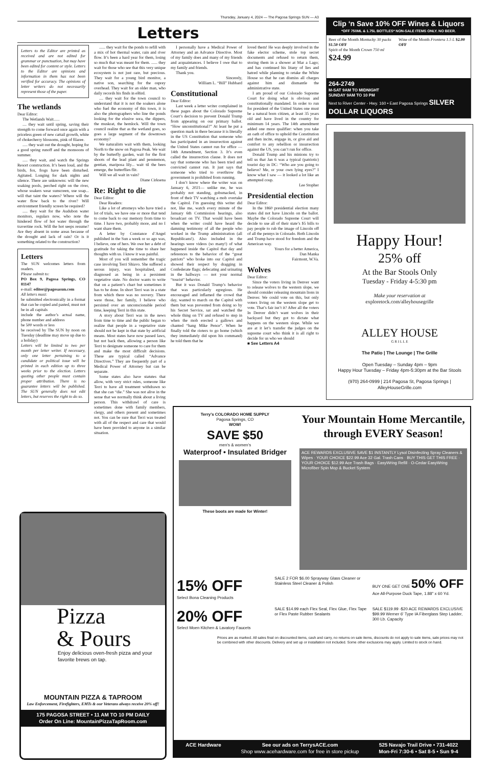Thursday, January 4, 2024 — The Pagosa Springs SUN — A3
Letters
Letters to the Editor are printed as received and are not edited for grammar or punctuation, but may have been edited for content or style. Letters to the Editor are opinions and information in them has not been verified for accuracy. The opinions of letter writers do not necessarily represent those of the paper.
The wetlands
Dear Editor:
The Wetlands Wait......
.... they wait until spring, saving their strength to come forward once again with a priceless green of new cattail growth, white of chokecherry blossoms, pink of filaree.
..... they wait out the drought, hoping for a good spring runoff and the monsoons of summer.
..... they wait, and watch the Springs Resort construction. It’s been loud, and the birds, fox, frogs have been disturbed. Agitated. Longing for dark nights and silence. There are unknowns: will the new soaking pools, perched right on the river, whose soakers wear sunscreen, use soap... will that taint the waters? Where will the water flow back to the river? Will environment friendly screen be required?
..... they wait for the Audubon water monitors, regulars now, who note the hindered flow of hot water through the travertine rock. Will the hot seeps resume? Are they absent in some areas because of the drought and lack of rain? Or is it something related to the construction?
Letters
The SUN welcomes letters from readers.
Please submit to:
PO Box 9, Pagosa Springs, CO 81147
e-mail: editor@pagosasun.com
All letters must:
be submitted electronically in a format that can be copied and pasted, must not be in all capitals
include the author’s actual name, phone number and address
be 500 words or less
be received by The SUN by noon on Tuesday (deadline may move up due to a holiday)
Letters will be limited to two per month per letter writer. If necessary, only one letter pertaining to a candidate or political issue will be printed in each edition up to three weeks prior to the election. Letters quoting other people must contain proper attribution. There is no guarantee letters will be published. The SUN generally does not edit letters, but reserves the right to do so.
...... they wait for the ponds to refill with a mix of hot thermal water, rain and river flow. It’s been a hard year for them, losing so much that was meant for them. ...... they wait for those who see that this very unique ecosystem is not just rare, but precious. They wait for a young bird monitor, a native son, searching for the osprey overhead. They wait for an older man, who daily records his finds in eBird.
.... they wait for the town council to understand that it is not the soakers alone who fuel the economy of this town, it is also the photographers who line the ponds looking for the elusive sora, the dippers, the muskrat, the hemlock. Will the town council realize that as the wetland goes, so goes a large segment of the downtown economy?
We naturalists wait with them, looking North to the snow on Pagosa Peak. We wait by the butterfly garden, wait for the first shoots of the lead plant and penstemon, gentian, mariposa lily... wait til the bees emerge, the butterflies flit.
Will we all wait in vain?
Diane Cirksena
Re: Right to die
Dear Editor:
Dear Readers:
Like a lot of attorneys who have tried a lot of trials, we have one or more that tend to come back to our memory from time to time. I have two, probably more, and no I want share them.
A letter by Constance d’Angel published in the Sun a week or so ago was, I believe, one of hers. We owe her a debt of gratitude for taking the time to share her thoughts with us. I know it was painful.
Most of you will remember the tragic case involving Terri Shiavo. She suffered a serous injury, was hospitalzed, and diagnosed as being in a persistent vegetative state. No doctor wants to write that on a patient’s chart but sometimes it has to be done. In short Terri was in a state from which there was no reovery. There were those, her family, I believe who persisted over an unconscionable period time, keeping Terri in this state.
A story about Terri was in the news from time to time and the public began to realize that people in a vegetative state should not be kept in that state by aritficial means. Most states have now passed laws, but not back then, allowing a person like Terri to designate someone to care for them and make the most difficult decisions. These are typical called “Advance Directives.” They are frequently part of a Medical Power of Attorney but can be separate.
Some states also have statutes that allow, with very strict rules, someone like Terri to have all treatment withdrawn so that she can “die.” She was not alive in the sense that we normally think about a living person. This withdrawl of care is sometimes done with family members, clergy, and others present and sometimes not. You can be sure that Terri was treated with all of the respect and care that would have been provided to anyone in a similar situation.
I personally have a Medical Power of Attorney and an Advance Directive. Most of my family does and many of my friends and acquaintances. I believe I owe that to my family and friends.
Thank you.
Sincerely,
William L. “Bill” Hubbard
Constitutional
Dear Editor:
Last week a letter writer complained in these pages about the Colorado Supreme Court’s decision to prevent Donald Trump from appearing on our primary ballot. “How unconstitutional?” At least he put a question mark in there because it is literally in the US Constitution that someone who has participated in an insurrection against the United States cannot run for office — 14th Amendment, Section 3. It’s even called the insurrection clause. It does not say that someone who has been tried and convicted cannot run. It just says that someone who tried to overthrow the government is prohibited from running.
I don’t know where the writer was on January 6, 2021— unlike me, he was probably not standing, gobsmacked, in front of their TV watching a mob overtake the Capitol. I’m guessing this writer did not, like me, watch every minute of the January 6th Commission hearings, also broadcast on TV. That would have been when the writer could have heard the damning testimony of all the people who worked in the Trump administration (all Republicans!). Also included in the hearings were videos (so many!) of what happened inside the Capitol that day and references to the behavior of the “great patriots” who broke into our Capitol and showed their respect by dragging in Confederate flags; defecating and urinating in the hallways — not your normal “tourist“ behavior.
But it was Donald Trump’s behavior that was particularly egregious. He encouraged and inflamed the crowd that day, wanted to march on the Capitol with them but was prevented from doing so by his Secret Service, sat and watched the whole thing on TV and refused to step in when the mob erected a gallows and chanted “hang Mike Pence”. When he finally told the rioters to go home (which they immediately did upon his command) he told them that he
loved them! He was deeply involved in the fake elector scheme, stole top secret documents and refused to return them, storing them in a shower at Mar a Lago; and has continued his litany of lies and hatred while planning to retake the White House so that he can dismiss all charges against him and dismantle the administrative state.
I am proud of our Colorado Supreme Court for doing what is obvious and constitutionally mandated. In order to run for president of the United States one must be a natural born citizen, at least 35 years old and have lived in the country for minimum 14 years. The 14th amendment added one more qualifier: when you take an oath of office to uphold the Constitution and then incite, engage in, or give aid and comfort to any rebellion or insurrection against the US, you can’t run for office.
Donald Trump and his minions try to tell us that Jan 6 was a typical (patriotic) tourist day in DC: “Who are you going to believe? Me, or your own lying eyes?” I know what I saw — it looked a lot like an attempted coup.
Lee Stopher
Presidential election
Dear Editor:
In the 1860 presidential election many states did not have Lincoln on the ballot. Maybe the Colorado Supreme Court will decide to use all of their state’s $5 bills to pay people to rub the image of Lincoln off of all the pennys in Colorado. Both Lincoln and Trump have stood for freedom and the American way.
Yours for a better America,
Dan Manka
Fairmont, W.Va.
Wolves
Dear Editor:
Since the voters living in Denver want to release wolves to the western slope, we should consider releasing mountain lions in Denver. We could vote on this, but only voters living on the western slope get to vote. That’s fair isn’t it? After all the voters In Denver didn’t want wolves in their backyard but they got to dictate what happens on the western slope. While we are at it let’s transfer the judges on the supreme court who think it is all right to decide for us who we should
■ See Letters A4
Clip ‘n Save 10% OFF Wines & Liquors
*OFF 750ML & 1.75L BOTTLES* NON-SALE ITEMS ONLY. NO BEER.
Beer of the Month Montucky 30 packs $1.50 OFF
Spirit of the Month Crown 750 ml $24.99
Wine of the Month Frontera 1.5 L $2.00 OFF
264-2749
M-SAT 9AM TO MIDNIGHT
SUNDAY 9AM TO 10 PM
Next to River Center - Hwy. 160 • East Pagosa Springs SILVER DOLLAR LIQUORS
Happy Hour!
25% off
At the Bar Stools Only
Tuesday - Friday 4-5:30 pm
Make your reservation at
exploretock.com/alleyhousegrille
ALLEY HOUSE
G R I L L E
The Patio | The Lounge | The Grille
Open Tuesday – Sunday 4pm – 9pm
Happy Hour Tuesday – Friday 4pm-5:30pm at the Bar Stools
(970) 264-0999 | 214 Pagosa St, Pagosa Springs | AlleyHouseGrille.com
Pizza
& Pours
Enjoy delicious oven-fresh pizza and your favorite brews on tap.
MOUNTAIN PIZZA & TAPROOM
Law Enforcement, Firefighters, EMTs & our Veterans always receive 20% off!
175 PAGOSA STREET • 11 AM TO 10 PM DAILY
Order On Line: MountainPizzaTapRoom.com
Terry’s COLORADO HOME SUPPLY
Pagosa Springs, CO
WOW!
SAVE $50
men’s & women’s
Waterproof • Insulated Bridger
These boots are made for Winter!
Your Mountain Home Mercantile, through EVERY Season!
ACE REWARDS EXCLUSIVE SAVE $1 INSTANTLY Lysol Disinfecting Spray Cleaners & Wipes · YOUR CHOICE $22.99 Ace 32 Gal. Trash Cans · BUY THIS GET THIS FREE · YOUR CHOICE $12.99 Ace Trash Bags · EasyWring Refill · O-Cedar EasyWring Microfiber Spin Mop & Bucket System
15% OFF
Select Bona Cleaning Products
SALE 2 FOR $6.00 Sprayway Glass Cleaner or Stainless Steel Cleaner & Polish
BUY ONE GET ONE 50% OFF
Ace All-Purpose Duck Tape, 1.88" x 60 Yd.
20% OFF
Select Moen Kitchen & Lavatory Faucets
SALE $14.99 each Flex Seal, Flex Glue, Flex Tape or Flex Paste Rubber Sealants
SALE $119.99 -$20 ACE REWARDS EXCLUSIVE $99.99 Werner 6' Type IA Fiberglass Step Ladder, 300 Lb. Capacity
Prices are as marked. All sales final on discounted items, cash and carry, no returns on sale items, discounts do not apply to sale items, sale prices may not be combined with other discounts. Delivery and set up or installation not included. Some other exclusions may apply. Limited to stock on hand.
ACE Hardware See our ads on TerrysACE.com
Shop www.acehardware.com for free in store pickup 525 Navajo Trail Drive • 731-4022
Mon-Fri 7:30-6 • Sat 8-5 • Sun 9-4